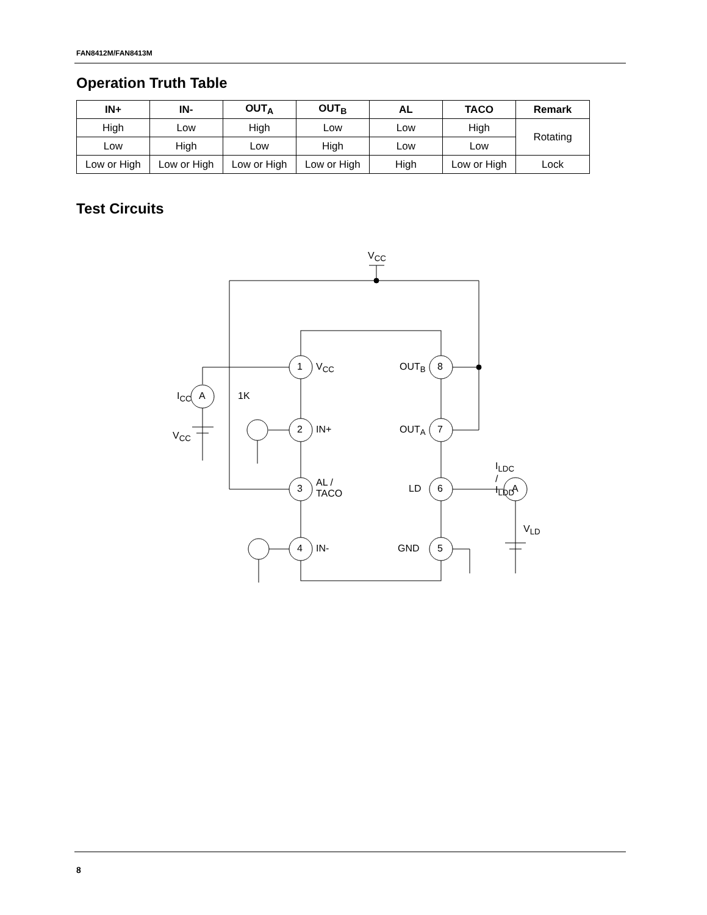FAN8412M/FAN8413M
Operation Truth Table
| IN+ | IN- | OUT<sub>A</sub> | OUT<sub>B</sub> | AL | TACO | Remark |
| --- | --- | --- | --- | --- | --- | --- |
| High | Low | High | Low | Low | High | Rotating |
| Low | High | Low | High | Low | Low | |
| Low or High | Low or High | Low or High | Low or High | High | Low or High | Lock |
Test Circuits
V<sub>CC</sub>
1 V<sub>CC</sub>
2 IN+
3
AL /
TACO
4 IN-
OUT<sub>B</sub> 8
OUT<sub>A</sub> 7
LD 6
GND 5
I<sub>CC</sub> A 1K
V<sub>CC</sub>
I<sub>LDC</sub> / I<sub>LDD</sub>
A
V<sub>LD</sub>
8